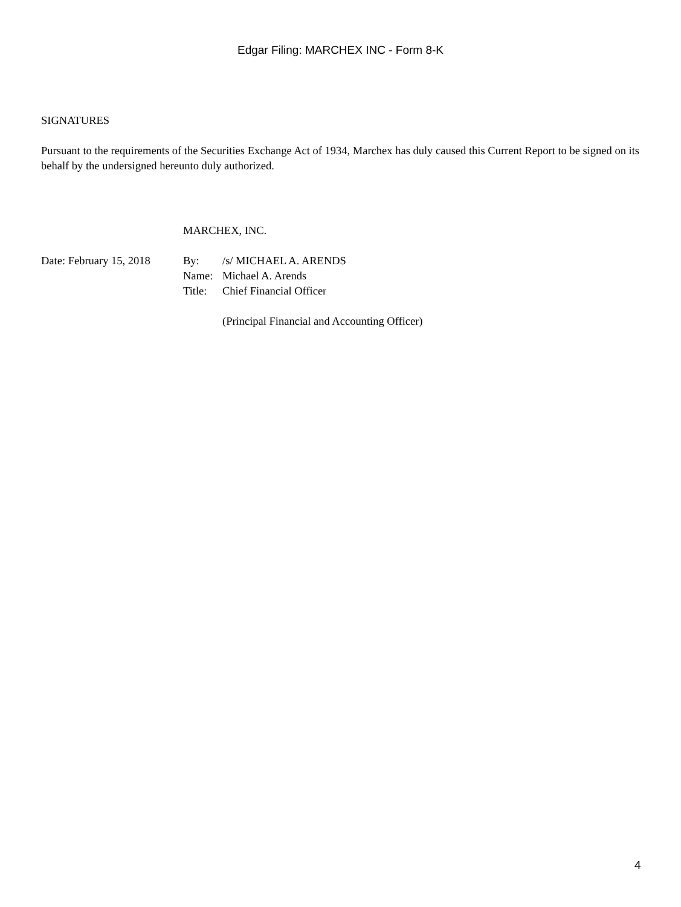Edgar Filing: MARCHEX INC - Form 8-K
SIGNATURES
Pursuant to the requirements of the Securities Exchange Act of 1934, Marchex has duly caused this Current Report to be signed on its behalf by the undersigned hereunto duly authorized.
| | MARCHEX, INC. | |
| Date: February 15, 2018 | By: | /s/ MICHAEL A. ARENDS |
| | Name: | Michael A. Arends |
| | Title: | Chief Financial Officer |
| | | (Principal Financial and Accounting Officer) |
4